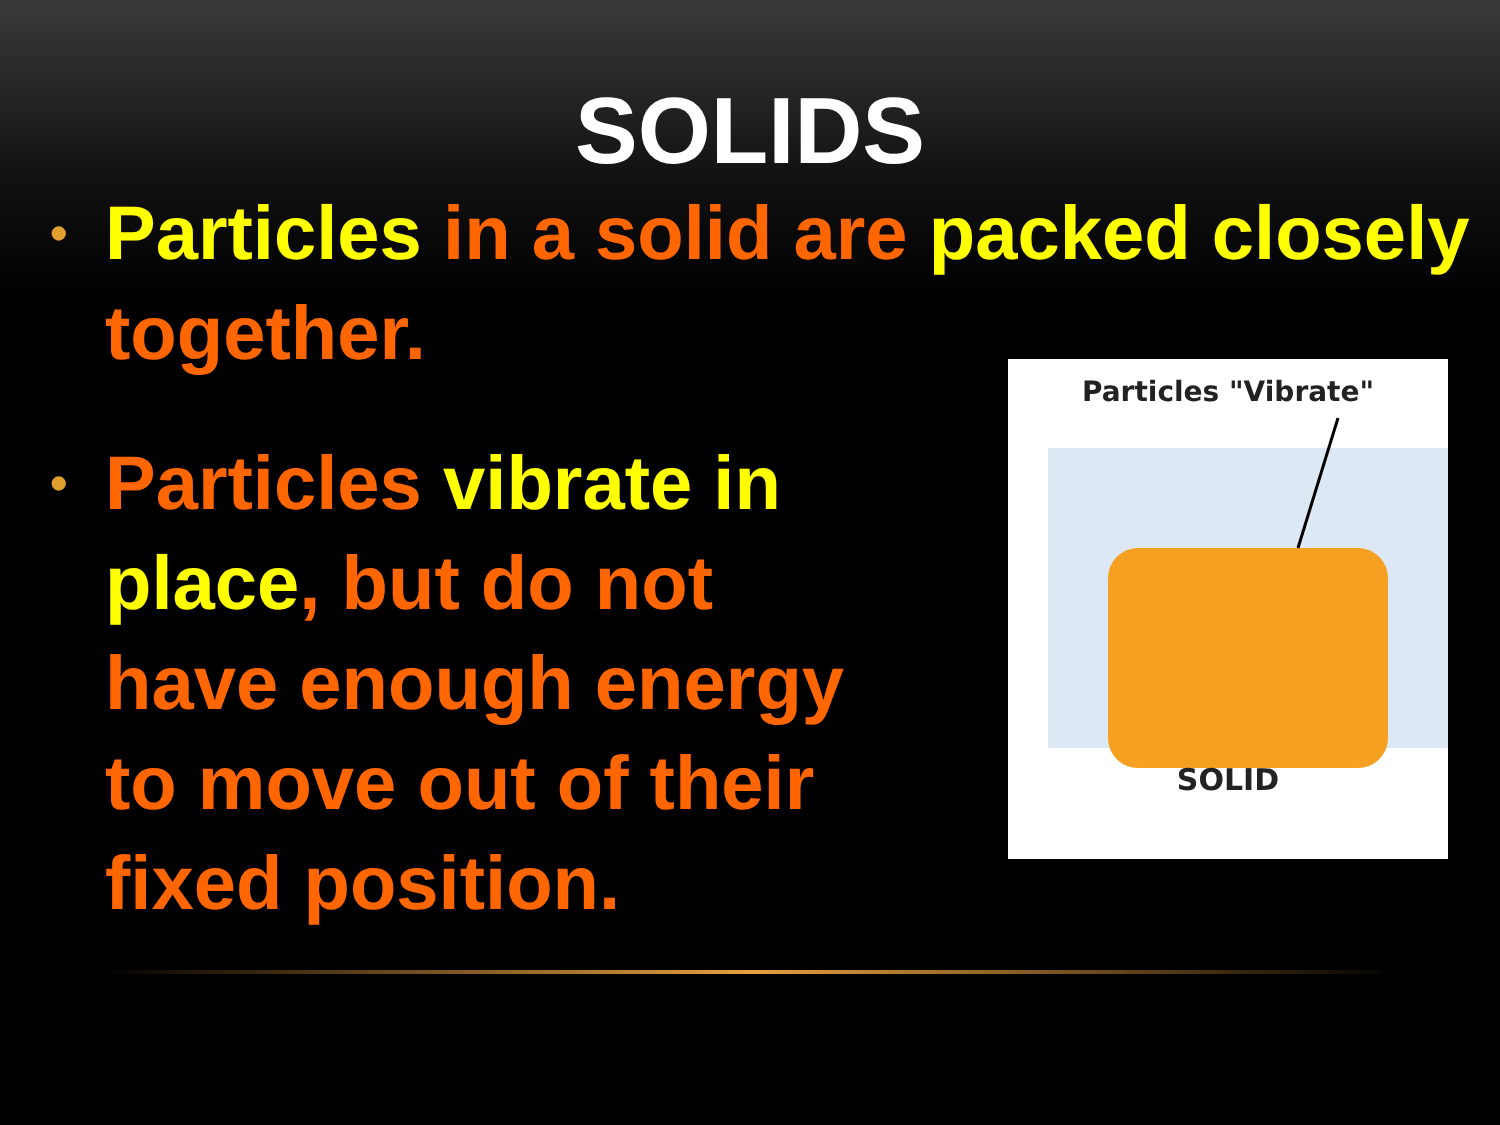SOLIDS
• Particles in a solid are packed closely together.
• Particles vibrate in place, but do not
have enough energy
to move out of their
fixed position.
Particles "Vibrate"
SOLID